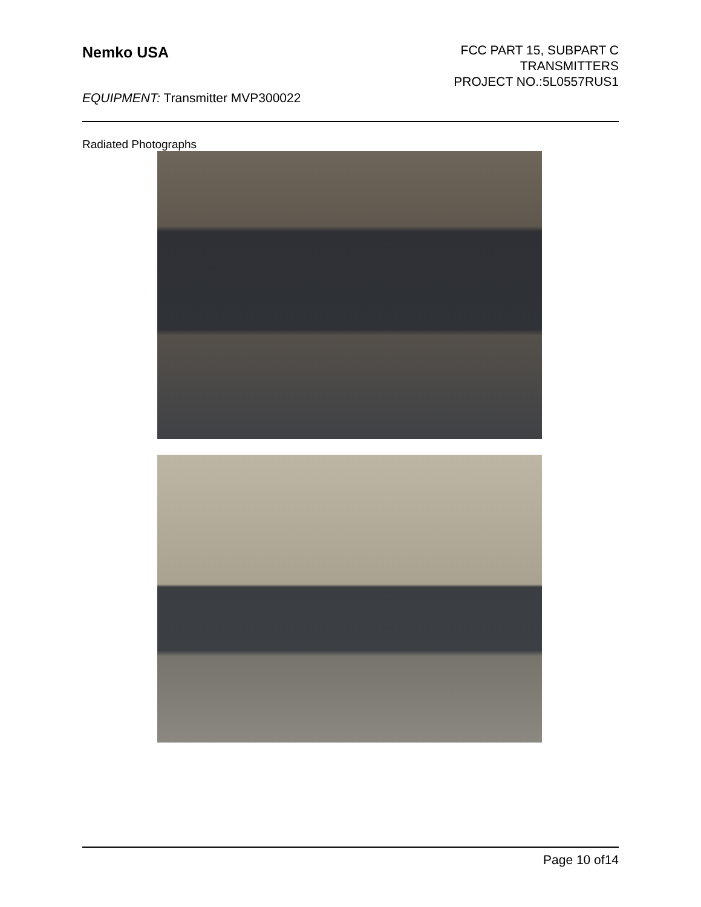Nemko USA
FCC PART 15, SUBPART C
TRANSMITTERS
PROJECT NO.:5L0557RUS1
EQUIPMENT: Transmitter MVP300022
Radiated Photographs
Page 10 of14